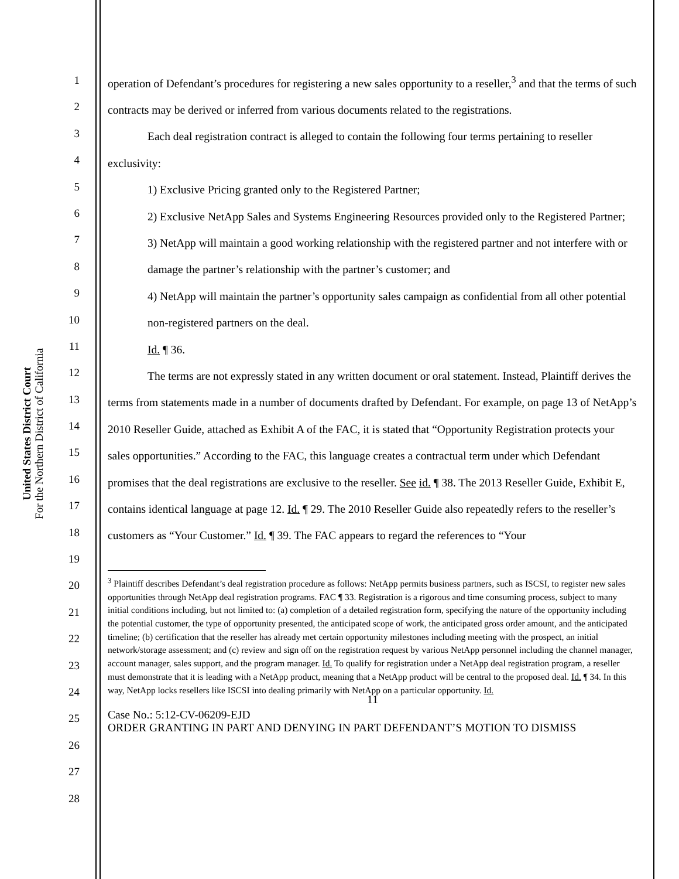United States District Court
For the Northern District of California
1
2
3
4
5
6
7
8
9
10
11
12
13
14
15
16
17
18
19
20
21
22
23
24
25
26
27
28
operation of Defendant’s procedures for registering a new sales opportunity to a reseller,<sup>3</sup> and that the terms of such contracts may be derived or inferred from various documents related to the registrations.
Each deal registration contract is alleged to contain the following four terms pertaining to reseller exclusivity:
1) Exclusive Pricing granted only to the Registered Partner;
2) Exclusive NetApp Sales and Systems Engineering Resources provided only to the Registered Partner;
3) NetApp will maintain a good working relationship with the registered partner and not interfere with or damage the partner’s relationship with the partner’s customer; and
4) NetApp will maintain the partner’s opportunity sales campaign as confidential from all other potential non-registered partners on the deal.
Id. ¶ 36.
The terms are not expressly stated in any written document or oral statement. Instead, Plaintiff derives the terms from statements made in a number of documents drafted by Defendant. For example, on page 13 of NetApp’s 2010 Reseller Guide, attached as Exhibit A of the FAC, it is stated that “Opportunity Registration protects your sales opportunities.” According to the FAC, this language creates a contractual term under which Defendant promises that the deal registrations are exclusive to the reseller. See id. ¶ 38. The 2013 Reseller Guide, Exhibit E, contains identical language at page 12. Id. ¶ 29. The 2010 Reseller Guide also repeatedly refers to the reseller’s customers as “Your Customer.” Id. ¶ 39. The FAC appears to regard the references to “Your
<sup>3</sup> Plaintiff describes Defendant’s deal registration procedure as follows: NetApp permits business partners, such as ISCSI, to register new sales opportunities through NetApp deal registration programs. FAC ¶ 33. Registration is a rigorous and time consuming process, subject to many initial conditions including, but not limited to: (a) completion of a detailed registration form, specifying the nature of the opportunity including the potential customer, the type of opportunity presented, the anticipated scope of work, the anticipated gross order amount, and the anticipated timeline; (b) certification that the reseller has already met certain opportunity milestones including meeting with the prospect, an initial network/storage assessment; and (c) review and sign off on the registration request by various NetApp personnel including the channel manager, account manager, sales support, and the program manager. Id. To qualify for registration under a NetApp deal registration program, a reseller must demonstrate that it is leading with a NetApp product, meaning that a NetApp product will be central to the proposed deal. Id. ¶ 34. In this way, NetApp locks resellers like ISCSI into dealing primarily with NetApp on a particular opportunity. Id.
11
Case No.: 5:12-CV-06209-EJD
ORDER GRANTING IN PART AND DENYING IN PART DEFENDANT’S MOTION TO DISMISS